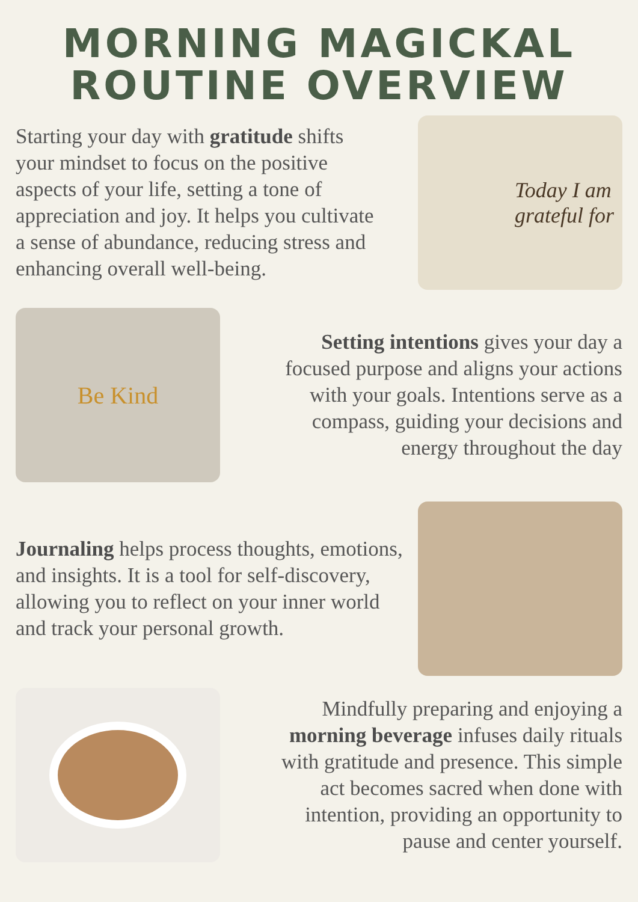MORNING MAGICKAL
ROUTINE OVERVIEW
Starting your day with gratitude shifts your mindset to focus on the positive aspects of your life, setting a tone of appreciation and joy. It helps you cultivate a sense of abundance, reducing stress and enhancing overall well-being.
Today I am
grateful for
Be Kind
Setting intentions gives your day a focused purpose and aligns your actions with your goals. Intentions serve as a compass, guiding your decisions and energy throughout the day
Journaling helps process thoughts, emotions, and insights. It is a tool for self-discovery, allowing you to reflect on your inner world and track your personal growth.
Mindfully preparing and enjoying a morning beverage infuses daily rituals with gratitude and presence. This simple act becomes sacred when done with intention, providing an opportunity to pause and center yourself.